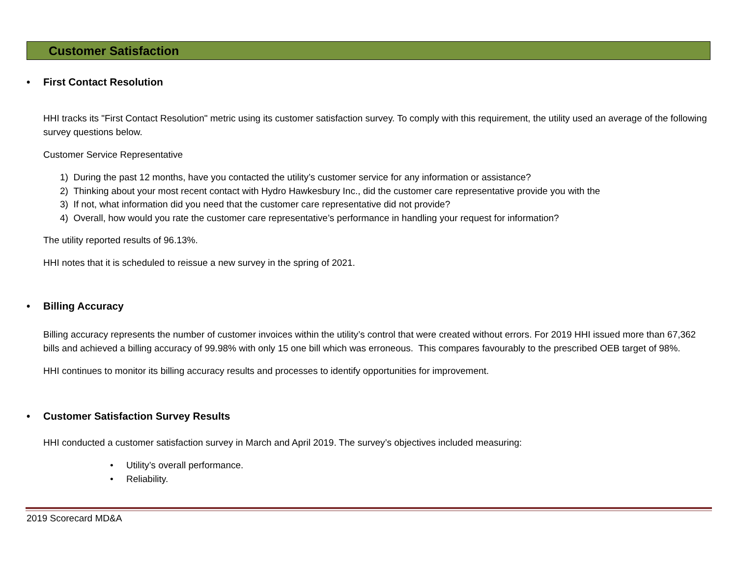Customer Satisfaction
• First Contact Resolution
HHI tracks its "First Contact Resolution" metric using its customer satisfaction survey. To comply with this requirement, the utility used an average of the following survey questions below.
Customer Service Representative
1) During the past 12 months, have you contacted the utility’s customer service for any information or assistance?
2) Thinking about your most recent contact with Hydro Hawkesbury Inc., did the customer care representative provide you with the
3) If not, what information did you need that the customer care representative did not provide?
4) Overall, how would you rate the customer care representative’s performance in handling your request for information?
The utility reported results of 96.13%.
HHI notes that it is scheduled to reissue a new survey in the spring of 2021.
• Billing Accuracy
Billing accuracy represents the number of customer invoices within the utility’s control that were created without errors. For 2019 HHI issued more than 67,362 bills and achieved a billing accuracy of 99.98% with only 15 one bill which was erroneous. This compares favourably to the prescribed OEB target of 98%.
HHI continues to monitor its billing accuracy results and processes to identify opportunities for improvement.
• Customer Satisfaction Survey Results
HHI conducted a customer satisfaction survey in March and April 2019. The survey’s objectives included measuring:
• Utility’s overall performance.
• Reliability.
2019 Scorecard MD&A